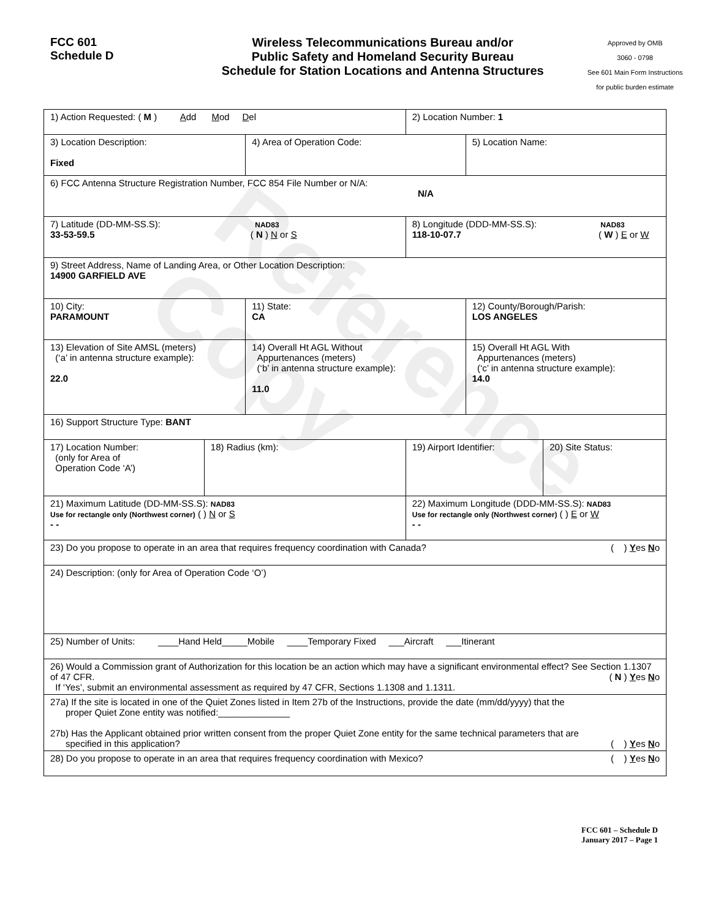Reference Copy
FCC 601
Schedule D
Wireless Telecommunications Bureau and/or
Public Safety and Homeland Security Bureau
Schedule for Station Locations and Antenna Structures
Approved by OMB
3060 - 0798
See 601 Main Form Instructions
for public burden estimate
| 1) Action Requested: ( M ) A dd M od D el | | | 2) Location Number: 1 | | |
| 3) Location Description: Fixed | | 4) Area of Operation Code: | | 5) Location Name: | |
| 6) FCC Antenna Structure Registration Number, FCC 854 File Number or N/A: N/A | | | | | |
| 7) Latitude (DD-MM-SS.S): NAD83 33-53-59.5 ( N ) N or S | | | 8) Longitude (DDD-MM-SS.S): NAD83 118-10-07.7 ( W ) E or W | | |
| 9) Street Address, Name of Landing Area, or Other Location Description: 14900 GARFIELD AVE | | | | | |
| 10) City: PARAMOUNT | | 11) State: CA | | 12) County/Borough/Parish: LOS ANGELES | |
| 13) Elevation of Site AMSL (meters) (‘a’ in antenna structure example): 22.0 | | 14) Overall Ht AGL Without Appurtenances (meters) (‘b’ in antenna structure example): 11.0 | | 15) Overall Ht AGL With Appurtenances (meters) (‘c’ in antenna structure example): 14.0 | |
| 16) Support Structure Type: BANT | | | | | |
| 17) Location Number: (only for Area of Operation Code ‘A’) | 18) Radius (km): | | 19) Airport Identifier: | | 20) Site Status: |
| 21) Maximum Latitude (DD-MM-SS.S): NAD83 Use for rectangle only (Northwest corner) ( ) N or S - - | | | 22) Maximum Longitude (DDD-MM-SS.S): NAD83 Use for rectangle only (Northwest corner) ( ) E or W - - | | |
| 23) Do you propose to operate in an area that requires frequency coordination with Canada? ( ) Y es N o | | | | | |
| 24) Description: (only for Area of Operation Code ‘O’) | | | | | |
| 25) Number of Units: ____Hand Held_____Mobile ____Temporary Fixed ___Aircraft ___Itinerant | | | | | |
| 26) Would a Commission grant of Authorization for this location be an action which may have a significant environmental effect? See Section 1.1307 of 47 CFR. ( N ) Y es N o If ‘Yes’, submit an environmental assessment as required by 47 CFR, Sections 1.1308 and 1.1311. | | | | | |
| 27a) If the site is located in one of the Quiet Zones listed in Item 27b of the Instructions, provide the date (mm/dd/yyyy) that the proper Quiet Zone entity was notified:______________ 27b) Has the Applicant obtained prior written consent from the proper Quiet Zone entity for the same technical parameters that are specified in this application? ( ) Y es N o | | | | | |
| 28) Do you propose to operate in an area that requires frequency coordination with Mexico? ( ) Y es N o | | | | | |
FCC 601 – Schedule D
January 2017 – Page 1